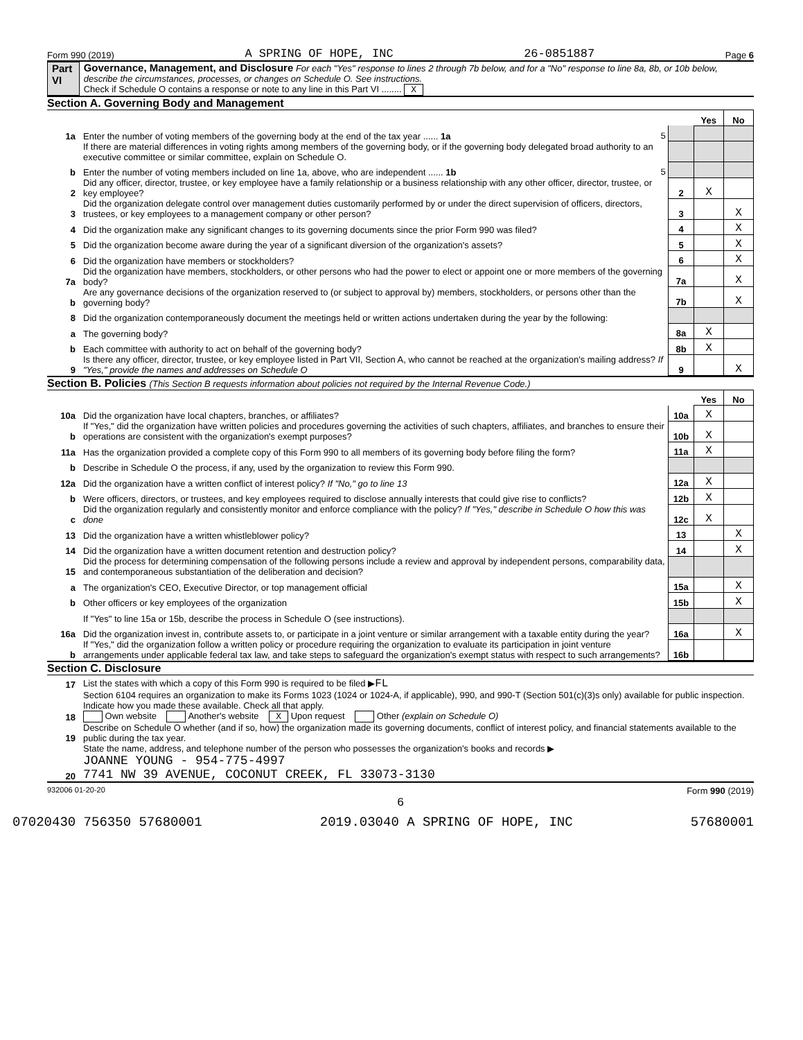Form 990 (2019) A SPRING OF HOPE, INC 26-0851887 Page 6
Part VI Governance, Management, and Disclosure For each "Yes" response to lines 2 through 7b below, and for a "No" response to line 8a, 8b, or 10b below, describe the circumstances, processes, or changes on Schedule O. See instructions.
Check if Schedule O contains a response or note to any line in this Part VI ........ X
Section A. Governing Body and Management
| | | | Yes | No |
| 1a | Enter the number of voting members of the governing body at the end of the tax year ...... 1a 5 | | | |
| | If there are material differences in voting rights among members of the governing body, or if the governing body delegated broad authority to an executive committee or similar committee, explain on Schedule O. | | | |
| b | Enter the number of voting members included on line 1a, above, who are independent ...... 1b 5 | | | |
| 2 | Did any officer, director, trustee, or key employee have a family relationship or a business relationship with any other officer, director, trustee, or key employee? | 2 | X | |
| 3 | Did the organization delegate control over management duties customarily performed by or under the direct supervision of officers, directors, trustees, or key employees to a management company or other person? | 3 | | X |
| 4 | Did the organization make any significant changes to its governing documents since the prior Form 990 was filed? | 4 | | X |
| 5 | Did the organization become aware during the year of a significant diversion of the organization's assets? | 5 | | X |
| 6 | Did the organization have members or stockholders? | 6 | | X |
| 7a | Did the organization have members, stockholders, or other persons who had the power to elect or appoint one or more members of the governing body? | 7a | | X |
| b | Are any governance decisions of the organization reserved to (or subject to approval by) members, stockholders, or persons other than the governing body? | 7b | | X |
| 8 | Did the organization contemporaneously document the meetings held or written actions undertaken during the year by the following: | | | |
| a | The governing body? | 8a | X | |
| b | Each committee with authority to act on behalf of the governing body? | 8b | X | |
| 9 | Is there any officer, director, trustee, or key employee listed in Part VII, Section A, who cannot be reached at the organization's mailing address? If "Yes," provide the names and addresses on Schedule O | 9 | | X |
Section B. Policies (This Section B requests information about policies not required by the Internal Revenue Code.)
| | | | Yes | No |
| 10a | Did the organization have local chapters, branches, or affiliates? | 10a | X | |
| b | If "Yes," did the organization have written policies and procedures governing the activities of such chapters, affiliates, and branches to ensure their operations are consistent with the organization's exempt purposes? | 10b | X | |
| 11a | Has the organization provided a complete copy of this Form 990 to all members of its governing body before filing the form? | 11a | X | |
| b | Describe in Schedule O the process, if any, used by the organization to review this Form 990. | | | |
| 12a | Did the organization have a written conflict of interest policy? If "No," go to line 13 | 12a | X | |
| b | Were officers, directors, or trustees, and key employees required to disclose annually interests that could give rise to conflicts? | 12b | X | |
| c | Did the organization regularly and consistently monitor and enforce compliance with the policy? If "Yes," describe in Schedule O how this was done | 12c | X | |
| 13 | Did the organization have a written whistleblower policy? | 13 | | X |
| 14 | Did the organization have a written document retention and destruction policy? | 14 | | X |
| 15 | Did the process for determining compensation of the following persons include a review and approval by independent persons, comparability data, and contemporaneous substantiation of the deliberation and decision? | | | |
| a | The organization's CEO, Executive Director, or top management official | 15a | | X |
| b | Other officers or key employees of the organization | 15b | | X |
| | If "Yes" to line 15a or 15b, describe the process in Schedule O (see instructions). | | | |
| 16a | Did the organization invest in, contribute assets to, or participate in a joint venture or similar arrangement with a taxable entity during the year? | 16a | | X |
| b | If "Yes," did the organization follow a written policy or procedure requiring the organization to evaluate its participation in joint venture arrangements under applicable federal tax law, and take steps to safeguard the organization's exempt status with respect to such arrangements? | 16b | | |
Section C. Disclosure
| 17 | List the states with which a copy of this Form 990 is required to be filed ▶ FL |
| 18 | Section 6104 requires an organization to make its Forms 1023 (1024 or 1024-A, if applicable), 990, and 990-T (Section 501(c)(3)s only) available for public inspection. Indicate how you made these available. Check all that apply. Own website Another's website X Upon request Other (explain on Schedule O) |
| 19 | Describe on Schedule O whether (and if so, how) the organization made its governing documents, conflict of interest policy, and financial statements available to the public during the tax year. |
| 20 | State the name, address, and telephone number of the person who possesses the organization's books and records ▶ JOANNE YOUNG - 954-775-4997 7741 NW 39 AVENUE, COCONUT CREEK, FL 33073-3130 |
932006 01-20-20 Form 990 (2019)
6
07020430 756350 57680001 2019.03040 A SPRING OF HOPE, INC 57680001